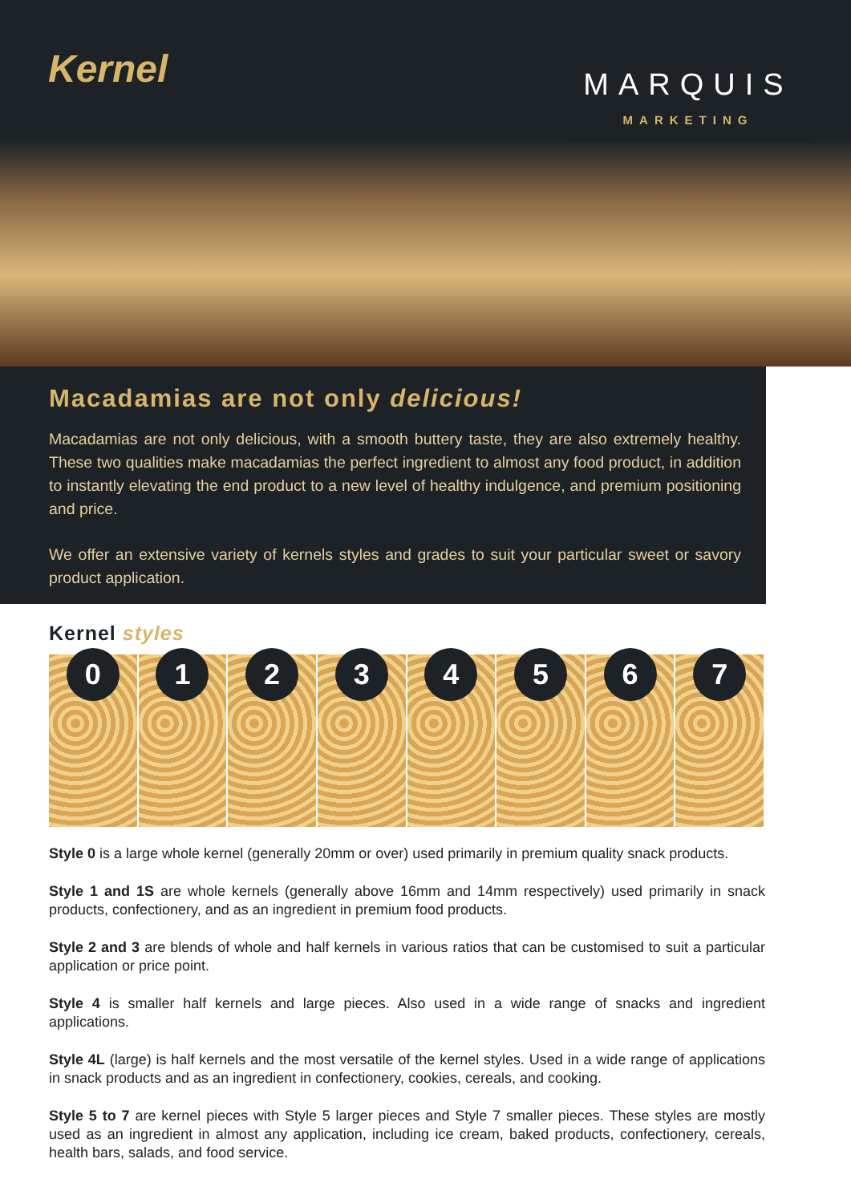Kernel
MARQUIS
MARKETING
Macadamias are not only delicious!
Macadamias are not only delicious, with a smooth buttery taste, they are also extremely healthy. These two qualities make macadamias the perfect ingredient to almost any food product, in addition to instantly elevating the end product to a new level of healthy indulgence, and premium positioning and price.
We offer an extensive variety of kernels styles and grades to suit your particular sweet or savory product application.
Kernel styles
0 1 2 3 4 5 6 7
Style 0 is a large whole kernel (generally 20mm or over) used primarily in premium quality snack products.
Style 1 and 1S are whole kernels (generally above 16mm and 14mm respectively) used primarily in snack products, confectionery, and as an ingredient in premium food products.
Style 2 and 3 are blends of whole and half kernels in various ratios that can be customised to suit a particular application or price point.
Style 4 is smaller half kernels and large pieces. Also used in a wide range of snacks and ingredient applications.
Style 4L (large) is half kernels and the most versatile of the kernel styles. Used in a wide range of applications in snack products and as an ingredient in confectionery, cookies, cereals, and cooking.
Style 5 to 7 are kernel pieces with Style 5 larger pieces and Style 7 smaller pieces. These styles are mostly used as an ingredient in almost any application, including ice cream, baked products, confectionery, cereals, health bars, salads, and food service.